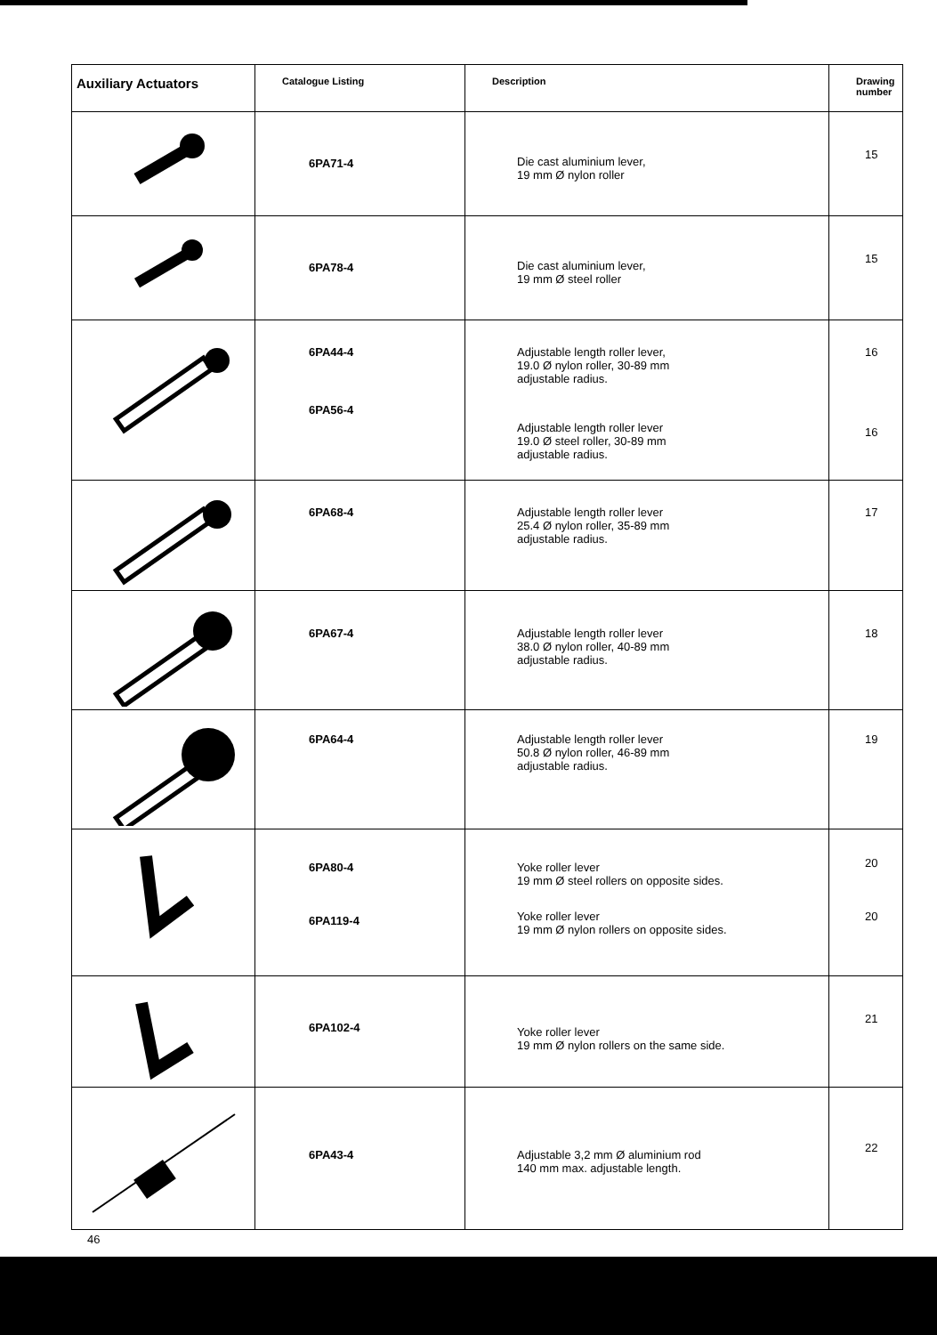| Auxiliary Actuators | Catalogue Listing | Description | Drawing number |
| --- | --- | --- | --- |
| | 6PA71-4 | Die cast aluminium lever, 19 mm Ø nylon roller | 15 |
| | 6PA78-4 | Die cast aluminium lever, 19 mm Ø steel roller | 15 |
| | 6PA44-4 6PA56-4 | Adjustable length roller lever, 19.0 Ø nylon roller, 30-89 mm adjustable radius. Adjustable length roller lever 19.0 Ø steel roller, 30-89 mm adjustable radius. | 16 16 |
| | 6PA68-4 | Adjustable length roller lever 25.4 Ø nylon roller, 35-89 mm adjustable radius. | 17 |
| | 6PA67-4 | Adjustable length roller lever 38.0 Ø nylon roller, 40-89 mm adjustable radius. | 18 |
| | 6PA64-4 | Adjustable length roller lever 50.8 Ø nylon roller, 46-89 mm adjustable radius. | 19 |
| | 6PA80-4 6PA119-4 | Yoke roller lever 19 mm Ø steel rollers on opposite sides. Yoke roller lever 19 mm Ø nylon rollers on opposite sides. | 20 20 |
| | 6PA102-4 | Yoke roller lever 19 mm Ø nylon rollers on the same side. | 21 |
| | 6PA43-4 | Adjustable 3,2 mm Ø aluminium rod 140 mm max. adjustable length. | 22 |
46